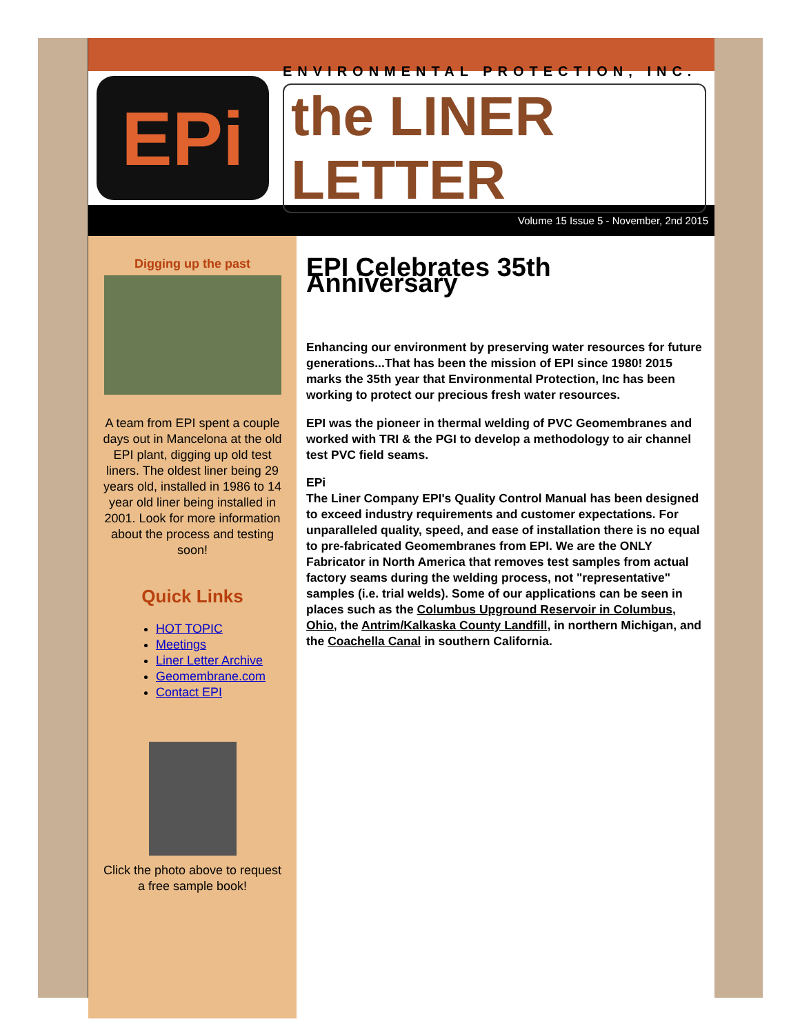EPi
ENVIRONMENTAL PROTECTION, INC.
the LINER LETTER
Volume 15 Issue 5 - November, 2nd 2015
Digging up the past
A team from EPI spent a couple days out in Mancelona at the old EPI plant, digging up old test liners. The oldest liner being 29 years old, installed in 1986 to 14 year old liner being installed in 2001. Look for more information about the process and testing soon!
Quick Links
HOT TOPIC
Meetings
Liner Letter Archive
Geomembrane.com
Contact EPI
Click the photo above to request a free sample book!
EPI Celebrates 35th Anniversary
Enhancing our environment by preserving water resources for future generations...That has been the mission of EPI since 1980! 2015 marks the 35th year that Environmental Protection, Inc has been working to protect our precious fresh water resources.
EPI was the pioneer in thermal welding of PVC Geomembranes and worked with TRI & the PGI to develop a methodology to air channel test PVC field seams.
EPi
The Liner Company EPI's Quality Control Manual has been designed to exceed industry requirements and customer expectations. For unparalleled quality, speed, and ease of installation there is no equal to pre-fabricated Geomembranes from EPI. We are the ONLY Fabricator in North America that removes test samples from actual factory seams during the welding process, not "representative" samples (i.e. trial welds). Some of our applications can be seen in places such as the Columbus Upground Reservoir in Columbus, Ohio, the Antrim/Kalkaska County Landfill, in northern Michigan, and the Coachella Canal in southern California.